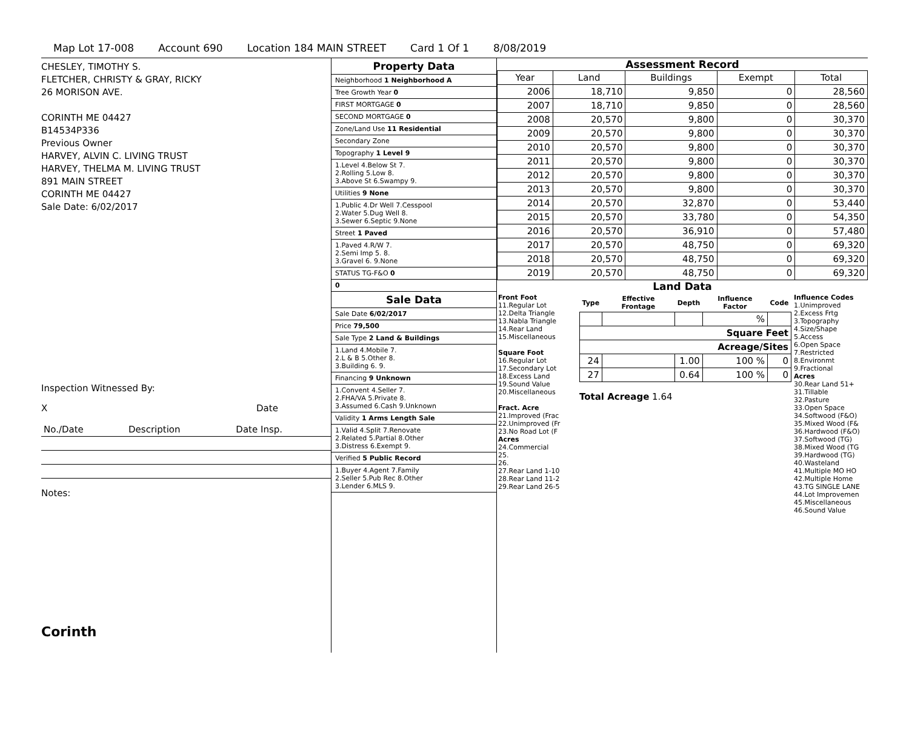Map Lot 17-008 Account 690 Location 184 MAIN STREET Card 1 Of 1 8/08/2019
CHESLEY, TIMOTHY S.
FLETCHER, CHRISTY & GRAY, RICKY
26 MORISON AVE.
CORINTH ME 04427
B14534P336
Previous Owner
HARVEY, ALVIN C. LIVING TRUST
HARVEY, THELMA M. LIVING TRUST
891 MAIN STREET
CORINTH ME 04427
Sale Date: 6/02/2017
Inspection Witnessed By:
X Date
| No./Date | Description | Date Insp. |
Notes:
Corinth
Property Data
Neighborhood 1 Neighborhood A
Tree Growth Year 0
FIRST MORTGAGE 0
SECOND MORTGAGE 0
Zone/Land Use 11 Residential
Secondary Zone
Topography 1 Level 9
1.Level 4.Below St 7.
2.Rolling 5.Low 8.
3.Above St 6.Swampy 9.
Utilities 9 None
1.Public 4.Dr Well 7.Cesspool
2.Water 5.Dug Well 8.
3.Sewer 6.Septic 9.None
Street 1 Paved
1.Paved 4.R/W 7.
2.Semi Imp 5. 8.
3.Gravel 6. 9.None
STATUS TG-F&O 0
0
Sale Data
Sale Date 6/02/2017
Price 79,500
Sale Type 2 Land & Buildings
1.Land 4.Mobile 7.
2.L & B 5.Other 8.
3.Building 6. 9.
Financing 9 Unknown
1.Convent 4.Seller 7.
2.FHA/VA 5.Private 8.
3.Assumed 6.Cash 9.Unknown
Validity 1 Arms Length Sale
1.Valid 4.Split 7.Renovate
2.Related 5.Partial 8.Other
3.Distress 6.Exempt 9.
Verified 5 Public Record
1.Buyer 4.Agent 7.Family
2.Seller 5.Pub Rec 8.Other
3.Lender 6.MLS 9.
Assessment Record
| Year | Land | Buildings | Exempt | Total |
| 2006 | 18,710 | 9,850 | 0 | 28,560 |
| 2007 | 18,710 | 9,850 | 0 | 28,560 |
| 2008 | 20,570 | 9,800 | 0 | 30,370 |
| 2009 | 20,570 | 9,800 | 0 | 30,370 |
| 2010 | 20,570 | 9,800 | 0 | 30,370 |
| 2011 | 20,570 | 9,800 | 0 | 30,370 |
| 2012 | 20,570 | 9,800 | 0 | 30,370 |
| 2013 | 20,570 | 9,800 | 0 | 30,370 |
| 2014 | 20,570 | 32,870 | 0 | 53,440 |
| 2015 | 20,570 | 33,780 | 0 | 54,350 |
| 2016 | 20,570 | 36,910 | 0 | 57,480 |
| 2017 | 20,570 | 48,750 | 0 | 69,320 |
| 2018 | 20,570 | 48,750 | 0 | 69,320 |
| 2019 | 20,570 | 48,750 | 0 | 69,320 |
Land Data
Front Foot
11.Regular Lot
12.Delta Triangle
13.Nabla Triangle
14.Rear Land
15.Miscellaneous
Square Foot
16.Regular Lot
17.Secondary Lot
18.Excess Land
19.Sound Value
20.Miscellaneous
Fract. Acre
21.Improved (Frac
22.Unimproved (Fr
23.No Road Lot (F
Acres
24.Commercial
25.
26.
27.Rear Land 1-10
28.Rear Land 11-2
29.Rear Land 26-5
| Type | Effective Frontage | Depth | Influence Factor | Code |
| --- | --- | --- | --- | --- |
| | | | % | |
| Square Feet | | | | |
| Acreage/Sites | | | | |
| 24 | | 1.00 | 100 % | 0 |
| 27 | | 0.64 | 100 % | 0 |
Total Acreage 1.64
Influence Codes
1.Unimproved
2.Excess Frtg
3.Topography
4.Size/Shape
5.Access
6.Open Space
7.Restricted
8.Environmt
9.Fractional
Acres
30.Rear Land 51+
31.Tillable
32.Pasture
33.Open Space
34.Softwood (F&O)
35.Mixed Wood (F&
36.Hardwood (F&O)
37.Softwood (TG)
38.Mixed Wood (TG
39.Hardwood (TG)
40.Wasteland
41.Multiple MO HO
42.Multiple Home
43.TG SINGLE LANE
44.Lot Improvemen
45.Miscellaneous
46.Sound Value